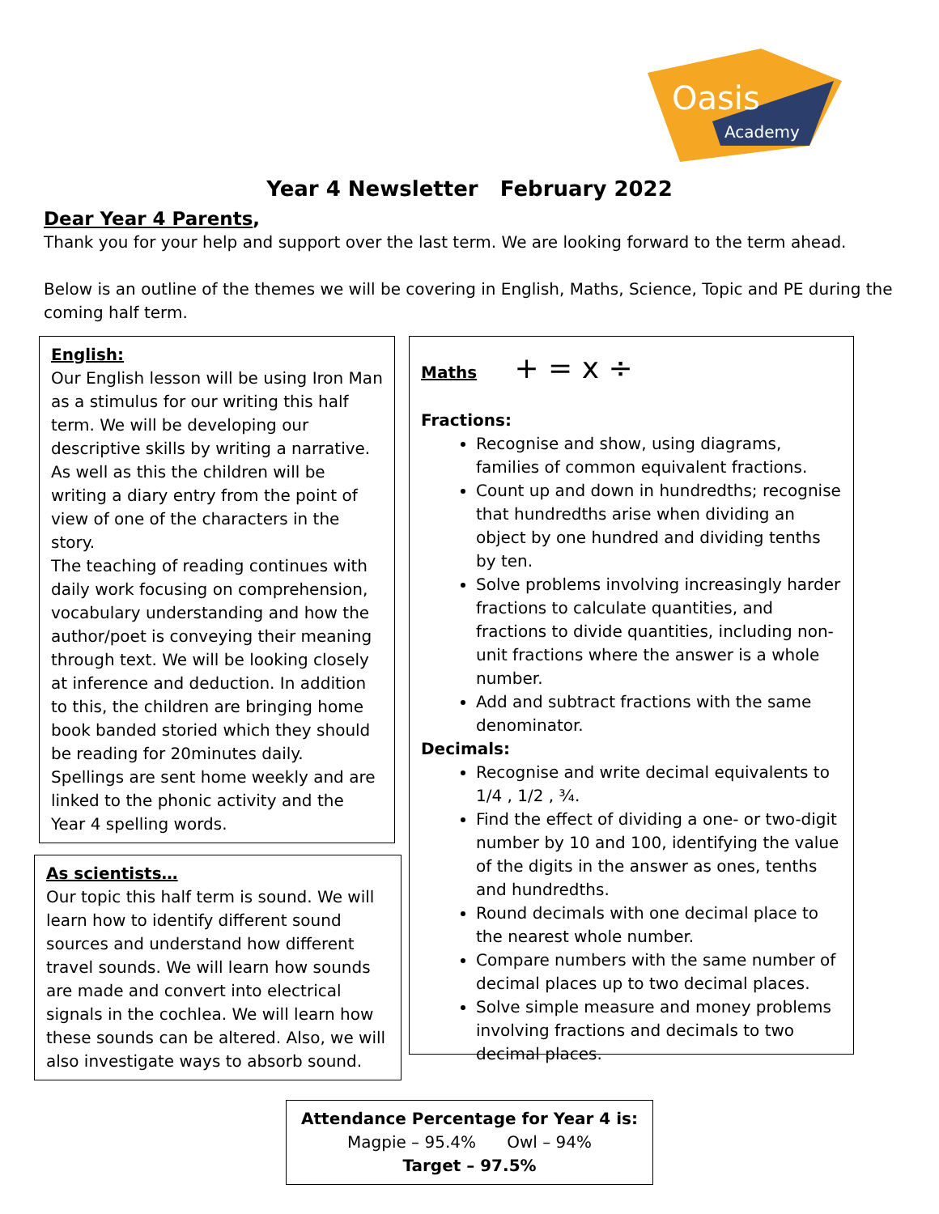Oasis
Academy
Year 4 Newsletter February 2022
Dear Year 4 Parents,
Thank you for your help and support over the last term. We are looking forward to the term ahead.
Below is an outline of the themes we will be covering in English, Maths, Science, Topic and PE during the coming half term.
English:
Our English lesson will be using Iron Man as a stimulus for our writing this half term. We will be developing our descriptive skills by writing a narrative. As well as this the children will be writing a diary entry from the point of view of one of the characters in the story.
The teaching of reading continues with daily work focusing on comprehension, vocabulary understanding and how the author/poet is conveying their meaning through text. We will be looking closely at inference and deduction. In addition to this, the children are bringing home book banded storied which they should be reading for 20minutes daily.
Spellings are sent home weekly and are linked to the phonic activity and the Year 4 spelling words.
As scientists…
Our topic this half term is sound. We will learn how to identify different sound sources and understand how different travel sounds. We will learn how sounds are made and convert into electrical signals in the cochlea. We will learn how these sounds can be altered. Also, we will also investigate ways to absorb sound.
Maths + = x ÷
Fractions:
Recognise and show, using diagrams, families of common equivalent fractions.
Count up and down in hundredths; recognise that hundredths arise when dividing an object by one hundred and dividing tenths by ten.
Solve problems involving increasingly harder fractions to calculate quantities, and fractions to divide quantities, including non-unit fractions where the answer is a whole number.
Add and subtract fractions with the same denominator.
Decimals:
Recognise and write decimal equivalents to 1/4 , 1/2 , ¾.
Find the effect of dividing a one- or two-digit number by 10 and 100, identifying the value of the digits in the answer as ones, tenths and hundredths.
Round decimals with one decimal place to the nearest whole number.
Compare numbers with the same number of decimal places up to two decimal places.
Solve simple measure and money problems involving fractions and decimals to two decimal places.
Attendance Percentage for Year 4 is:
Magpie – 95.4% Owl – 94%
Target – 97.5%